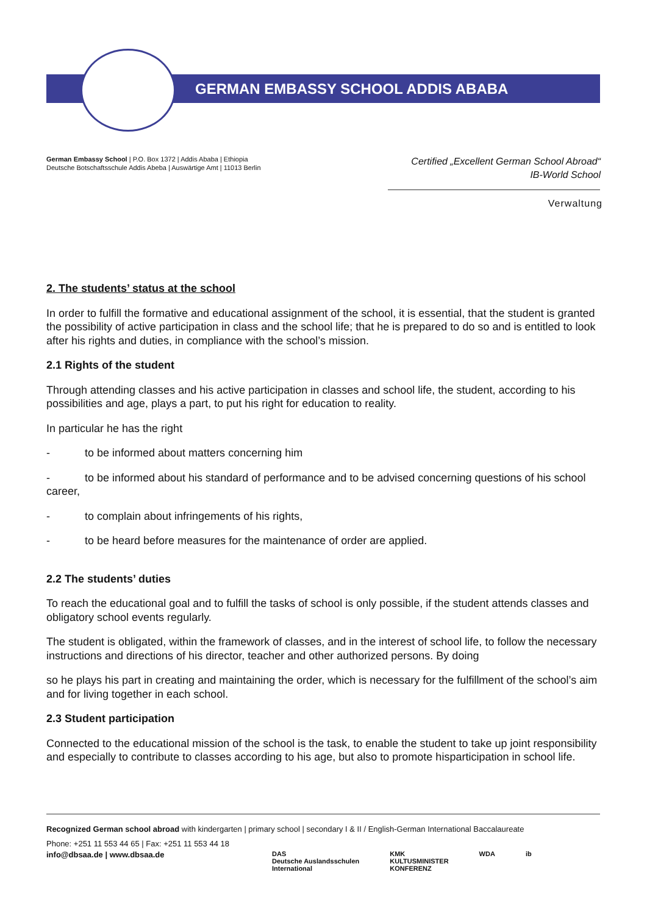GERMAN EMBASSY SCHOOL ADDIS ABABA
German Embassy School | P.O. Box 1372 | Addis Ababa | Ethiopia
Deutsche Botschaftsschule Addis Abeba | Auswärtige Amt | 11013 Berlin
Certified „Excellent German School Abroad“
IB-World School
Verwaltung
2. The students’ status at the school
In order to fulfill the formative and educational assignment of the school, it is essential, that the student is granted the possibility of active participation in class and the school life; that he is prepared to do so and is entitled to look after his rights and duties, in compliance with the school’s mission.
2.1 Rights of the student
Through attending classes and his active participation in classes and school life, the student, according to his possibilities and age, plays a part, to put his right for education to reality.
In particular he has the right
- to be informed about matters concerning him
- to be informed about his standard of performance and to be advised concerning questions of his school career,
- to complain about infringements of his rights,
- to be heard before measures for the maintenance of order are applied.
2.2 The students’ duties
To reach the educational goal and to fulfill the tasks of school is only possible, if the student attends classes and obligatory school events regularly.
The student is obligated, within the framework of classes, and in the interest of school life, to follow the necessary instructions and directions of his director, teacher and other authorized persons. By doing
so he plays his part in creating and maintaining the order, which is necessary for the fulfillment of the school’s aim and for living together in each school.
2.3 Student participation
Connected to the educational mission of the school is the task, to enable the student to take up joint responsibility and especially to contribute to classes according to his age, but also to promote hisparticipation in school life.
Recognized German school abroad with kindergarten | primary school | secondary I & II / English-German International Baccalaureate
Phone: +251 11 553 44 65 | Fax: +251 11 553 44 18
info@dbsaa.de | www.dbsaa.de
DAS
Deutsche Auslandsschulen
International
KMK
KULTUSMINISTER
KONFERENZ
WDA ib